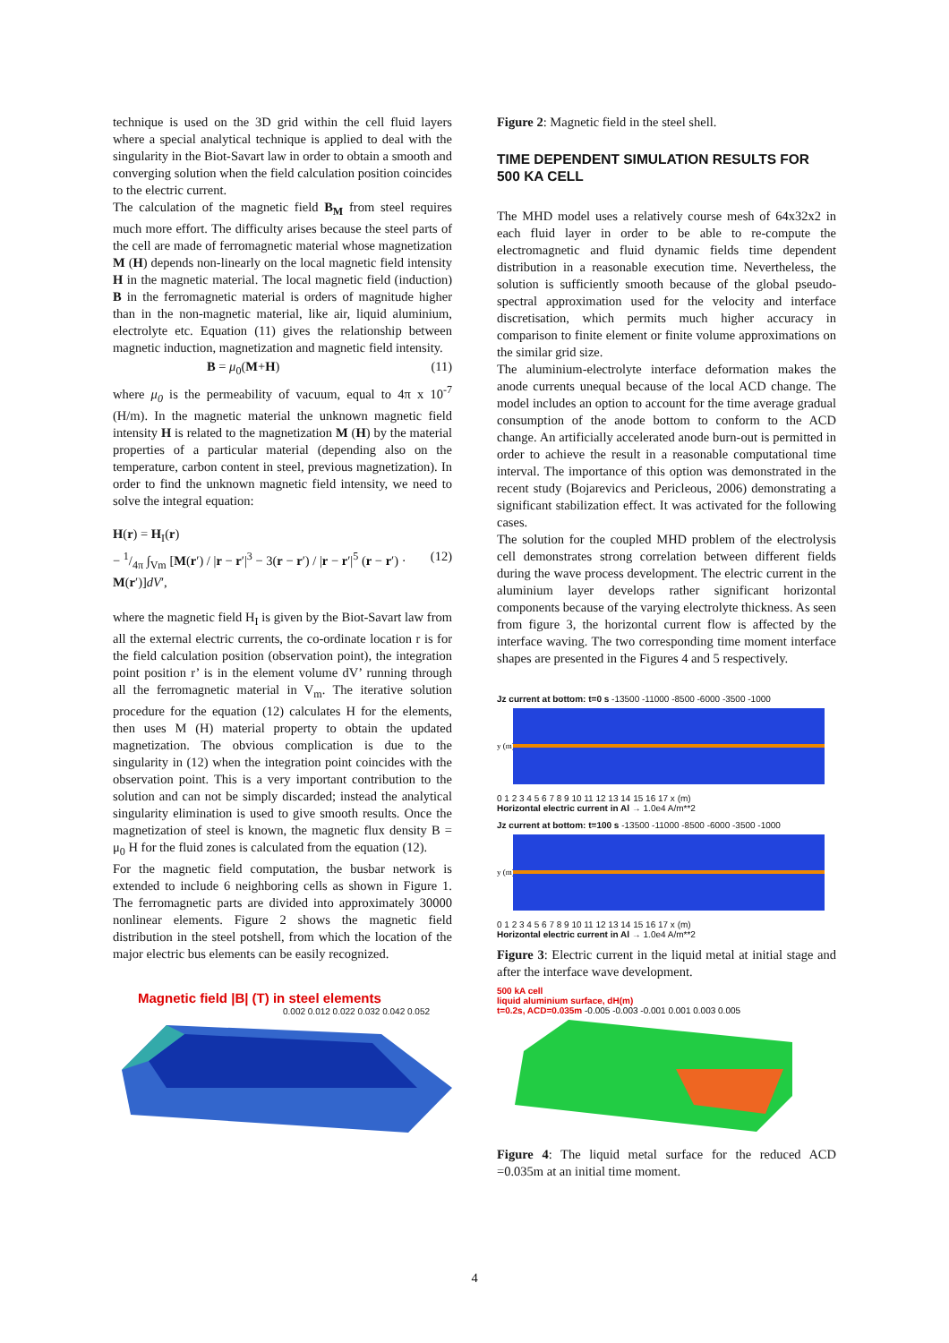technique is used on the 3D grid within the cell fluid layers where a special analytical technique is applied to deal with the singularity in the Biot-Savart law in order to obtain a smooth and converging solution when the field calculation position coincides to the electric current.
The calculation of the magnetic field B<sub>M</sub> from steel requires much more effort. The difficulty arises because the steel parts of the cell are made of ferromagnetic material whose magnetization M (H) depends non-linearly on the local magnetic field intensity H in the magnetic material. The local magnetic field (induction) B in the ferromagnetic material is orders of magnitude higher than in the non-magnetic material, like air, liquid aluminium, electrolyte etc. Equation (11) gives the relationship between magnetic induction, magnetization and magnetic field intensity.
B = μ<sub>0</sub>(M+H) (11)
where μ<sub>0</sub> is the permeability of vacuum, equal to 4π x 10<sup>-7</sup> (H/m). In the magnetic material the unknown magnetic field intensity H is related to the magnetization M (H) by the material properties of a particular material (depending also on the temperature, carbon content in steel, previous magnetization). In order to find the unknown magnetic field intensity, we need to solve the integral equation:
H(r) = H<sub>I</sub>(r)
− 1/4π ∫<sub>Vm</sub> [M(r′) / |r − r′|<sup>3</sup> − 3(r − r′) / |r − r′|<sup>5</sup> (r − r′) · M(r′)]dV′, (12)
where the magnetic field H<sub>I</sub> is given by the Biot-Savart law from all the external electric currents, the co-ordinate location r is for the field calculation position (observation point), the integration point position r’ is in the element volume dV’ running through all the ferromagnetic material in V<sub>m</sub>. The iterative solution procedure for the equation (12) calculates H for the elements, then uses M (H) material property to obtain the updated magnetization. The obvious complication is due to the singularity in (12) when the integration point coincides with the observation point. This is a very important contribution to the solution and can not be simply discarded; instead the analytical singularity elimination is used to give smooth results. Once the magnetization of steel is known, the magnetic flux density B = μ<sub>0</sub> H for the fluid zones is calculated from the equation (12).
For the magnetic field computation, the busbar network is extended to include 6 neighboring cells as shown in Figure 1. The ferromagnetic parts are divided into approximately 30000 nonlinear elements. Figure 2 shows the magnetic field distribution in the steel potshell, from which the location of the major electric bus elements can be easily recognized.
Magnetic field |B| (T) in steel elements
0.002 0.012 0.022 0.032 0.042 0.052
Figure 2: Magnetic field in the steel shell.
TIME DEPENDENT SIMULATION RESULTS FOR 500 KA CELL
The MHD model uses a relatively course mesh of 64x32x2 in each fluid layer in order to be able to re-compute the electromagnetic and fluid dynamic fields time dependent distribution in a reasonable execution time. Nevertheless, the solution is sufficiently smooth because of the global pseudo-spectral approximation used for the velocity and interface discretisation, which permits much higher accuracy in comparison to finite element or finite volume approximations on the similar grid size.
The aluminium-electrolyte interface deformation makes the anode currents unequal because of the local ACD change. The model includes an option to account for the time average gradual consumption of the anode bottom to conform to the ACD change. An artificially accelerated anode burn-out is permitted in order to achieve the result in a reasonable computational time interval. The importance of this option was demonstrated in the recent study (Bojarevics and Pericleous, 2006) demonstrating a significant stabilization effect. It was activated for the following cases.
The solution for the coupled MHD problem of the electrolysis cell demonstrates strong correlation between different fields during the wave process development. The electric current in the aluminium layer develops rather significant horizontal components because of the varying electrolyte thickness. As seen from figure 3, the horizontal current flow is affected by the interface waving. The two corresponding time moment interface shapes are presented in the Figures 4 and 5 respectively.
Jz current at bottom: t=0 s -13500 -11000 -8500 -6000 -3500 -1000
y (m)
0 1 2 3 4 5 6 7 8 9 10 11 12 13 14 15 16 17 x (m)
Horizontal electric current in Al → 1.0e4 A/m**2
Jz current at bottom: t=100 s -13500 -11000 -8500 -6000 -3500 -1000
y (m)
0 1 2 3 4 5 6 7 8 9 10 11 12 13 14 15 16 17 x (m)
Horizontal electric current in Al → 1.0e4 A/m**2
Figure 3: Electric current in the liquid metal at initial stage and after the interface wave development.
500 kA cell
liquid aluminium surface, dH(m)
t=0.2s, ACD=0.035m -0.005 -0.003 -0.001 0.001 0.003 0.005
Figure 4: The liquid metal surface for the reduced ACD =0.035m at an initial time moment.
4